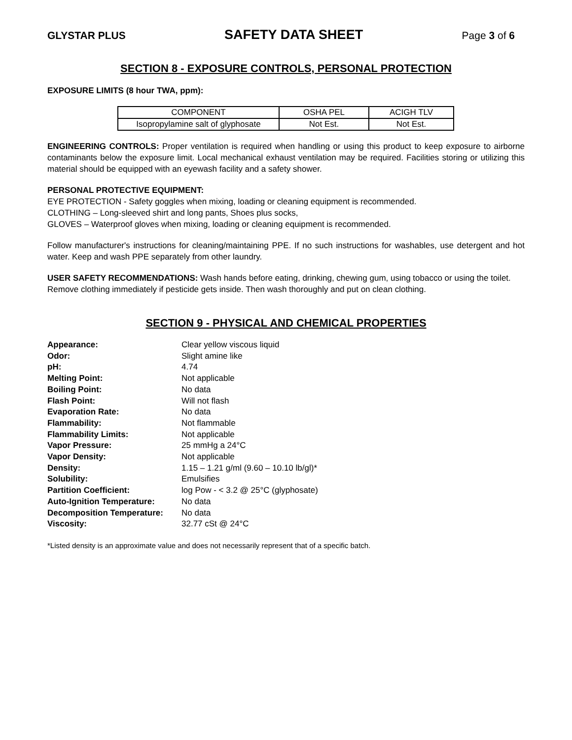GLYSTAR PLUS SAFETY DATA SHEET Page 3 of 6
SECTION 8 - EXPOSURE CONTROLS, PERSONAL PROTECTION
EXPOSURE LIMITS (8 hour TWA, ppm):
| COMPONENT | OSHA PEL | ACIGH TLV |
| Isopropylamine salt of glyphosate | Not Est. | Not Est. |
ENGINEERING CONTROLS: Proper ventilation is required when handling or using this product to keep exposure to airborne contaminants below the exposure limit. Local mechanical exhaust ventilation may be required. Facilities storing or utilizing this material should be equipped with an eyewash facility and a safety shower.
PERSONAL PROTECTIVE EQUIPMENT:
EYE PROTECTION - Safety goggles when mixing, loading or cleaning equipment is recommended.
CLOTHING – Long-sleeved shirt and long pants, Shoes plus socks,
GLOVES – Waterproof gloves when mixing, loading or cleaning equipment is recommended.
Follow manufacturer's instructions for cleaning/maintaining PPE. If no such instructions for washables, use detergent and hot water. Keep and wash PPE separately from other laundry.
USER SAFETY RECOMMENDATIONS: Wash hands before eating, drinking, chewing gum, using tobacco or using the toilet. Remove clothing immediately if pesticide gets inside. Then wash thoroughly and put on clean clothing.
SECTION 9 - PHYSICAL AND CHEMICAL PROPERTIES
| Appearance: | Clear yellow viscous liquid |
| Odor: | Slight amine like |
| pH: | 4.74 |
| Melting Point: | Not applicable |
| Boiling Point: | No data |
| Flash Point: | Will not flash |
| Evaporation Rate: | No data |
| Flammability: | Not flammable |
| Flammability Limits: | Not applicable |
| Vapor Pressure: | 25 mmHg a 24°C |
| Vapor Density: | Not applicable |
| Density: | 1.15 – 1.21 g/ml (9.60 – 10.10 lb/gl)* |
| Solubility: | Emulsifies |
| Partition Coefficient: | log Pow - < 3.2 @ 25°C (glyphosate) |
| Auto-Ignition Temperature: | No data |
| Decomposition Temperature: | No data |
| Viscosity: | 32.77 cSt @ 24°C |
*Listed density is an approximate value and does not necessarily represent that of a specific batch.